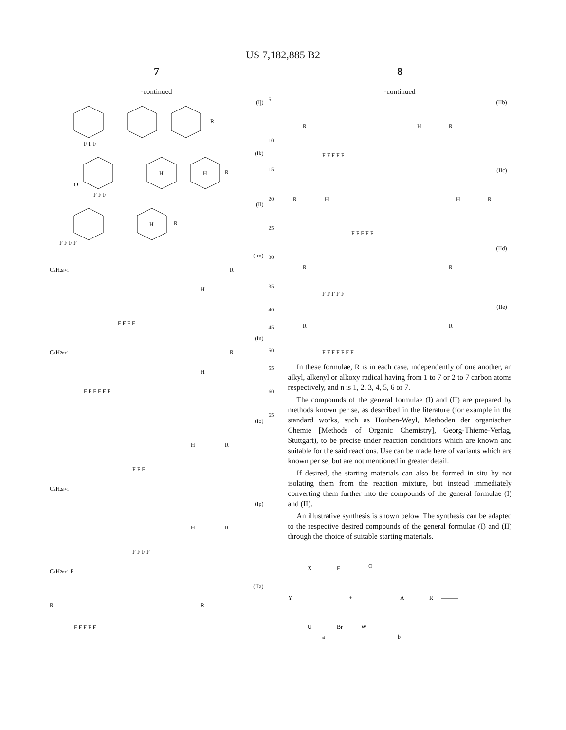US 7,182,885 B2
7
-continued
(Ij)
R
F F F
(Ik)
H
H
R
O
F F F
(Il)
H
R
F F F F
(Im)
CnH2n+1
R
H
F F F F
(In)
CnH2n+1
R
H
F F F F F F
(Io)
H
R
F F F
CnH2n+1
(Ip)
H
R
F F F F
CnH2n+1 F
(IIa)
R
R
F F F F F
5
10
15
20
25
30
35
40
45
50
55
60
65
8
-continued
(IIb)
R
H
R
F F F F F
(IIc)
R
H
H
R
F F F F F
(IId)
R
R
F F F F F
(IIe)
R
R
F F F F F F F
In these formulae, R is in each case, independently of one another, an alkyl, alkenyl or alkoxy radical having from 1 to 7 or 2 to 7 carbon atoms respectively, and n is 1, 2, 3, 4, 5, 6 or 7.
The compounds of the general formulae (I) and (II) are prepared by methods known per se, as described in the literature (for example in the standard works, such as Houben-Weyl, Methoden der organischen Chemie [Methods of Organic Chemistry], Georg-Thieme-Verlag, Stuttgart), to be precise under reaction conditions which are known and suitable for the said reactions. Use can be made here of variants which are known per se, but are not mentioned in greater detail.
If desired, the starting materials can also be formed in situ by not isolating them from the reaction mixture, but instead immediately converting them further into the compounds of the general formulae (I) and (II).
An illustrative synthesis is shown below. The synthesis can be adapted to the respective desired compounds of the general formulae (I) and (II) through the choice of suitable starting materials.
X
F
Y
U
Br
a
+
O
A
R
W
b